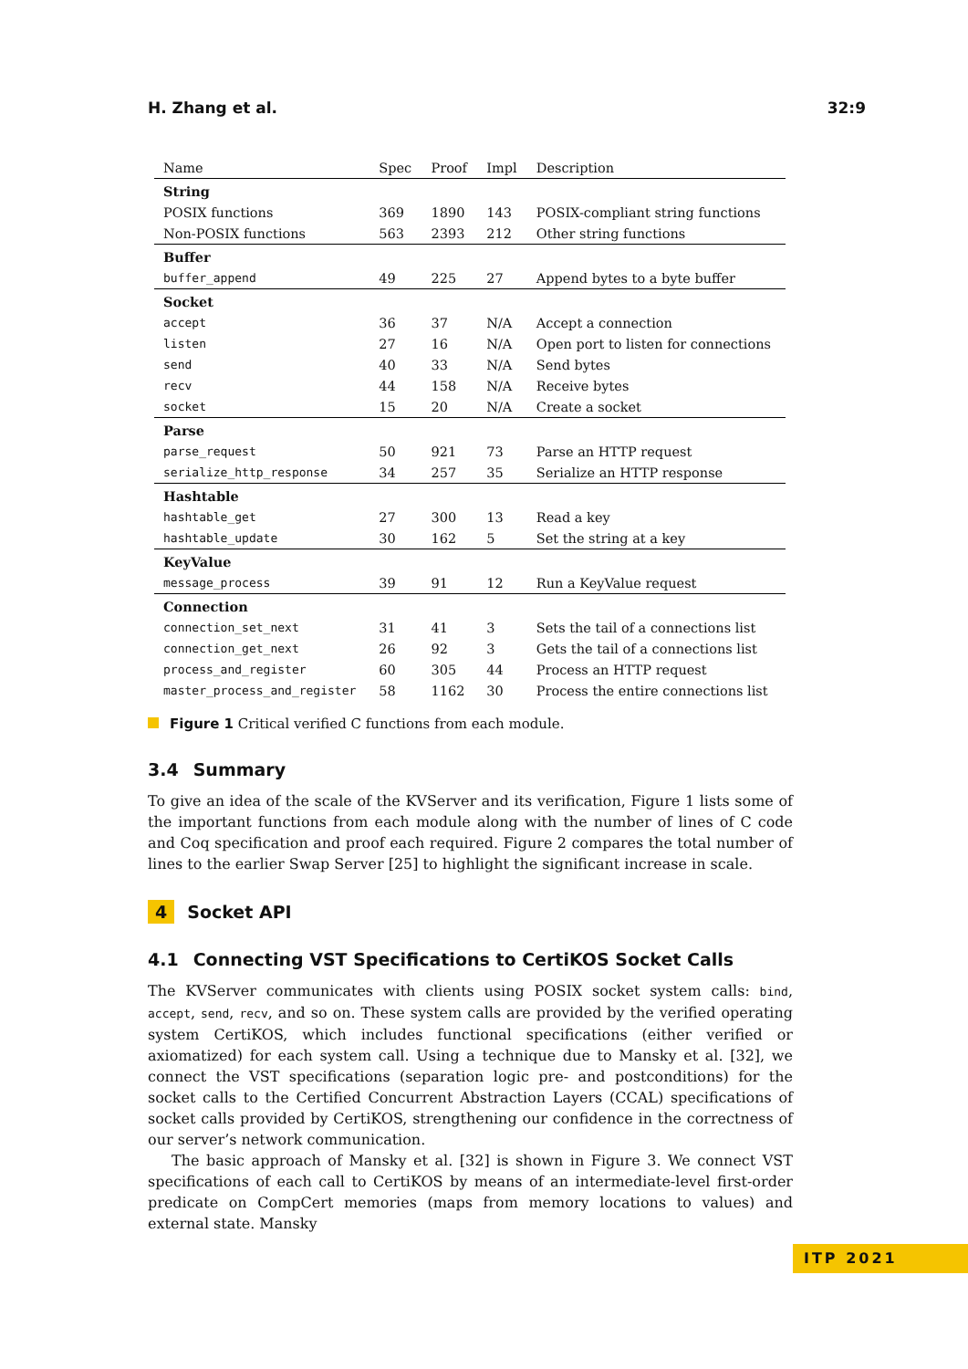H. Zhang et al. 32:9
| Name | Spec | Proof | Impl | Description |
| --- | --- | --- | --- | --- |
| String | | | | |
| POSIX functions | 369 | 1890 | 143 | POSIX-compliant string functions |
| Non-POSIX functions | 563 | 2393 | 212 | Other string functions |
| Buffer | | | | |
| buffer_append | 49 | 225 | 27 | Append bytes to a byte buffer |
| Socket | | | | |
| accept | 36 | 37 | N/A | Accept a connection |
| listen | 27 | 16 | N/A | Open port to listen for connections |
| send | 40 | 33 | N/A | Send bytes |
| recv | 44 | 158 | N/A | Receive bytes |
| socket | 15 | 20 | N/A | Create a socket |
| Parse | | | | |
| parse_request | 50 | 921 | 73 | Parse an HTTP request |
| serialize_http_response | 34 | 257 | 35 | Serialize an HTTP response |
| Hashtable | | | | |
| hashtable_get | 27 | 300 | 13 | Read a key |
| hashtable_update | 30 | 162 | 5 | Set the string at a key |
| KeyValue | | | | |
| message_process | 39 | 91 | 12 | Run a KeyValue request |
| Connection | | | | |
| connection_set_next | 31 | 41 | 3 | Sets the tail of a connections list |
| connection_get_next | 26 | 92 | 3 | Gets the tail of a connections list |
| process_and_register | 60 | 305 | 44 | Process an HTTP request |
| master_process_and_register | 58 | 1162 | 30 | Process the entire connections list |
Figure 1 Critical verified C functions from each module.
3.4 Summary
To give an idea of the scale of the KVServer and its verification, Figure 1 lists some of the important functions from each module along with the number of lines of C code and Coq specification and proof each required. Figure 2 compares the total number of lines to the earlier Swap Server [25] to highlight the significant increase in scale.
4 Socket API
4.1 Connecting VST Specifications to CertiKOS Socket Calls
The KVServer communicates with clients using POSIX socket system calls: bind, accept, send, recv, and so on. These system calls are provided by the verified operating system CertiKOS, which includes functional specifications (either verified or axiomatized) for each system call. Using a technique due to Mansky et al. [32], we connect the VST specifications (separation logic pre- and postconditions) for the socket calls to the Certified Concurrent Abstraction Layers (CCAL) specifications of socket calls provided by CertiKOS, strengthening our confidence in the correctness of our server’s network communication.
The basic approach of Mansky et al. [32] is shown in Figure 3. We connect VST specifications of each call to CertiKOS by means of an intermediate-level first-order predicate on CompCert memories (maps from memory locations to values) and external state. Mansky
ITP 2021